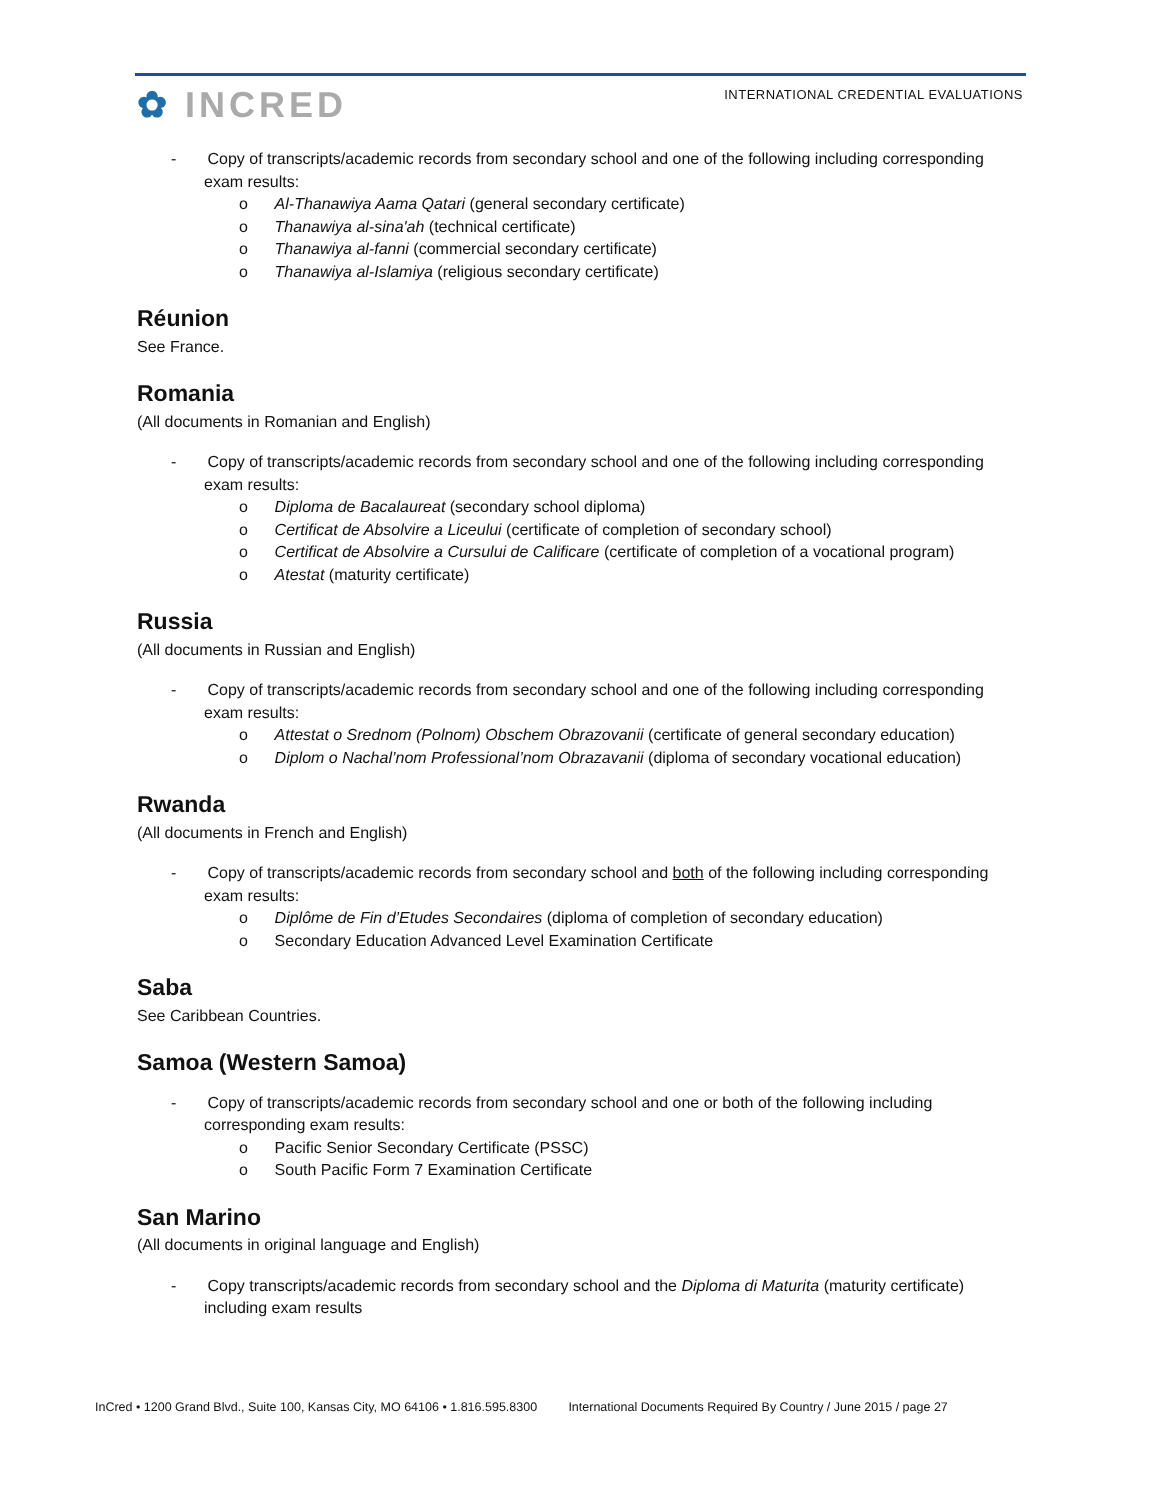✿ INCRED
INTERNATIONAL CREDENTIAL EVALUATIONS
- Copy of transcripts/academic records from secondary school and one of the following including corresponding exam results:
o Al-Thanawiya Aama Qatari (general secondary certificate)
o Thanawiya al-sina'ah (technical certificate)
o Thanawiya al-fanni (commercial secondary certificate)
o Thanawiya al-Islamiya (religious secondary certificate)
Réunion
See France.
Romania
(All documents in Romanian and English)
- Copy of transcripts/academic records from secondary school and one of the following including corresponding exam results:
o Diploma de Bacalaureat (secondary school diploma)
o Certificat de Absolvire a Liceului (certificate of completion of secondary school)
o Certificat de Absolvire a Cursului de Calificare (certificate of completion of a vocational program)
o Atestat (maturity certificate)
Russia
(All documents in Russian and English)
- Copy of transcripts/academic records from secondary school and one of the following including corresponding exam results:
o Attestat o Srednom (Polnom) Obschem Obrazovanii (certificate of general secondary education)
o Diplom o Nachal’nom Professional’nom Obrazavanii (diploma of secondary vocational education)
Rwanda
(All documents in French and English)
- Copy of transcripts/academic records from secondary school and both of the following including corresponding exam results:
o Diplôme de Fin d’Etudes Secondaires (diploma of completion of secondary education)
o Secondary Education Advanced Level Examination Certificate
Saba
See Caribbean Countries.
Samoa (Western Samoa)
- Copy of transcripts/academic records from secondary school and one or both of the following including corresponding exam results:
o Pacific Senior Secondary Certificate (PSSC)
o South Pacific Form 7 Examination Certificate
San Marino
(All documents in original language and English)
- Copy transcripts/academic records from secondary school and the Diploma di Maturita (maturity certificate) including exam results
InCred • 1200 Grand Blvd., Suite 100, Kansas City, MO 64106 • 1.816.595.8300 International Documents Required By Country / June 2015 / page 27